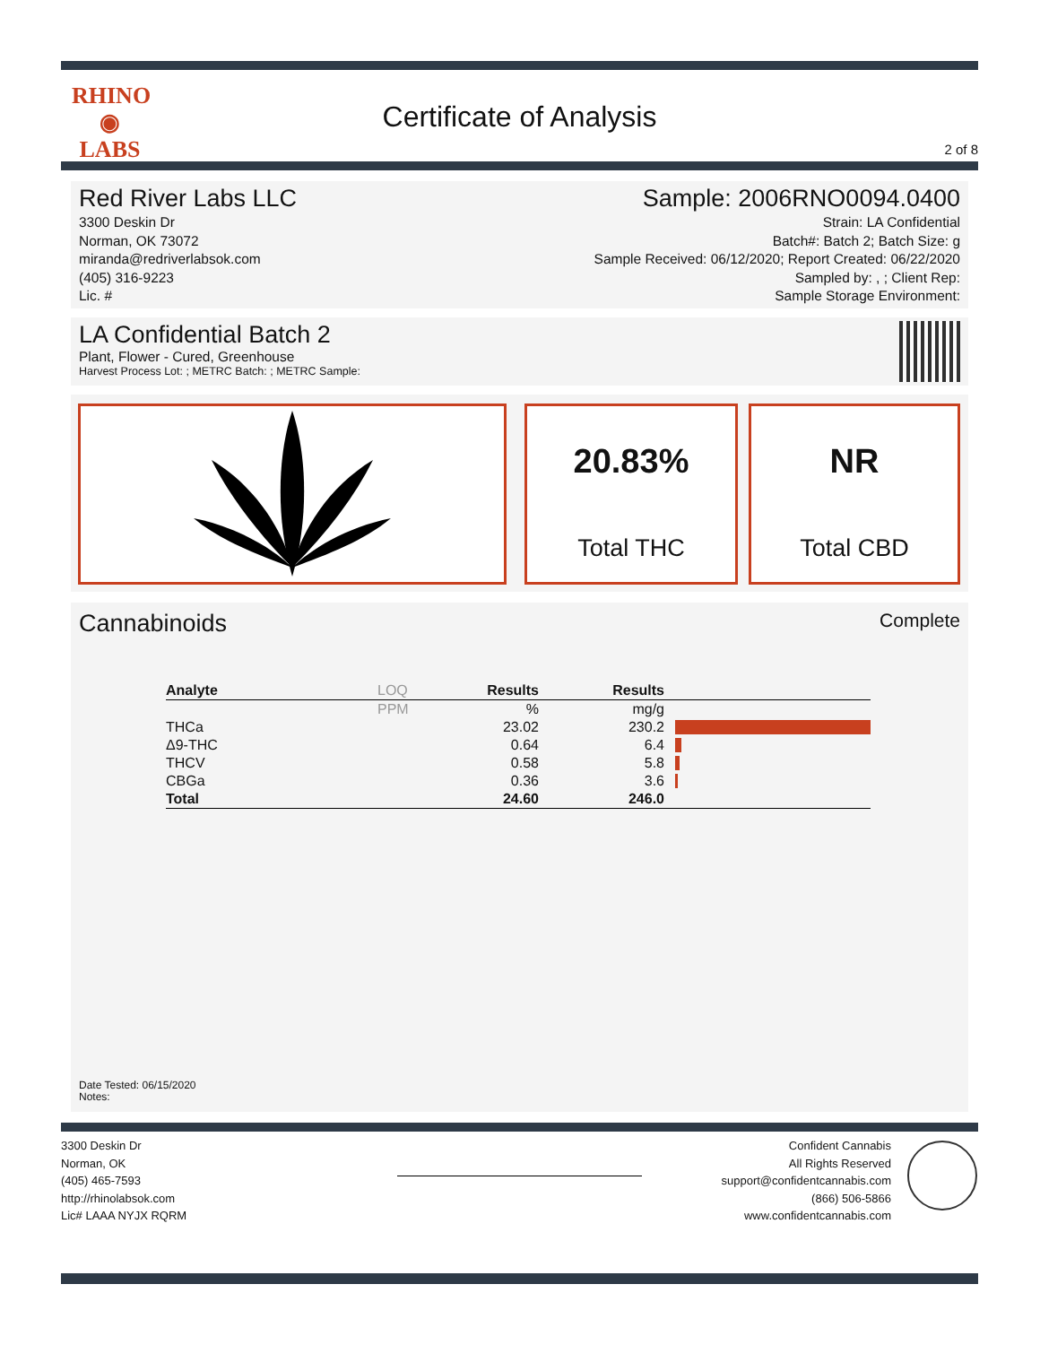RHINO
◉
LABS
Certificate of Analysis
2 of 8
Red River Labs LLC
3300 Deskin Dr
Norman, OK 73072
miranda@redriverlabsok.com
(405) 316-9223
Lic. #
Sample: 2006RNO0094.0400
Strain: LA Confidential
Batch#: Batch 2; Batch Size: g
Sample Received: 06/12/2020; Report Created: 06/22/2020
Sampled by: , ; Client Rep:
Sample Storage Environment:
LA Confidential Batch 2
Plant, Flower - Cured, Greenhouse
Harvest Process Lot: ; METRC Batch: ; METRC Sample:
20.83%
Total THC
NR
Total CBD
Cannabinoids Complete
| Analyte | LOQ | Results | Results | |
| --- | --- | --- | --- | --- |
| | PPM | % | mg/g | |
| THCa | | 23.02 | 230.2 | |
| Δ9-THC | | 0.64 | 6.4 | |
| THCV | | 0.58 | 5.8 | |
| CBGa | | 0.36 | 3.6 | |
| Total | | 24.60 | 246.0 | |
Date Tested: 06/15/2020
Notes:
3300 Deskin Dr
Norman, OK
(405) 465-7593
http://rhinolabsok.com
Lic# LAAA NYJX RQRM
Confident Cannabis
All Rights Reserved
support@confidentcannabis.com
(866) 506-5866
www.confidentcannabis.com